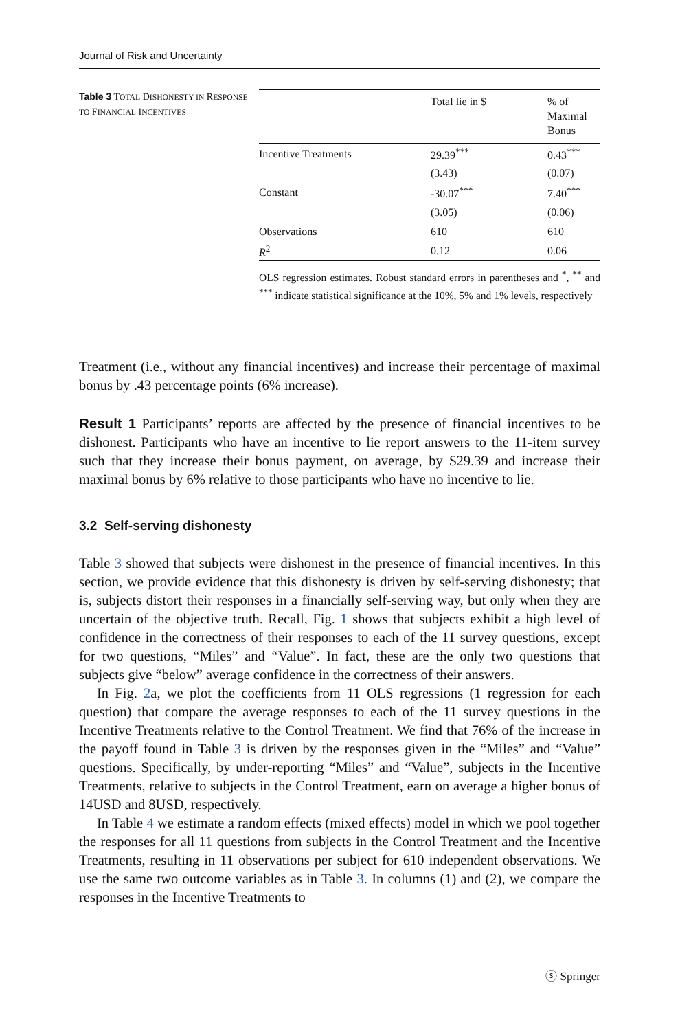Journal of Risk and Uncertainty
Table 3 TOTAL DISHONESTY IN RESPONSE TO FINANCIAL INCENTIVES
| | Total lie in $ | % of Maximal Bonus |
| --- | --- | --- |
| Incentive Treatments | 29.39<sup>***</sup> | 0.43<sup>***</sup> |
| | (3.43) | (0.07) |
| Constant | -30.07<sup>***</sup> | 7.40<sup>***</sup> |
| | (3.05) | (0.06) |
| Observations | 610 | 610 |
| R<sup>2</sup> | 0.12 | 0.06 |
OLS regression estimates. Robust standard errors in parentheses and <sup>*</sup>, <sup>**</sup> and <sup>***</sup> indicate statistical significance at the 10%, 5% and 1% levels, respectively
Treatment (i.e., without any financial incentives) and increase their percentage of maximal bonus by .43 percentage points (6% increase).
Result 1 Participants’ reports are affected by the presence of financial incentives to be dishonest. Participants who have an incentive to lie report answers to the 11-item survey such that they increase their bonus payment, on average, by $29.39 and increase their maximal bonus by 6% relative to those participants who have no incentive to lie.
3.2 Self-serving dishonesty
Table 3 showed that subjects were dishonest in the presence of financial incentives. In this section, we provide evidence that this dishonesty is driven by self-serving dishonesty; that is, subjects distort their responses in a financially self-serving way, but only when they are uncertain of the objective truth. Recall, Fig. 1 shows that subjects exhibit a high level of confidence in the correctness of their responses to each of the 11 survey questions, except for two questions, “Miles” and “Value”. In fact, these are the only two questions that subjects give “below” average confidence in the correctness of their answers.
In Fig. 2a, we plot the coefficients from 11 OLS regressions (1 regression for each question) that compare the average responses to each of the 11 survey questions in the Incentive Treatments relative to the Control Treatment. We find that 76% of the increase in the payoff found in Table 3 is driven by the responses given in the “Miles” and “Value” questions. Specifically, by under-reporting “Miles” and “Value”, subjects in the Incentive Treatments, relative to subjects in the Control Treatment, earn on average a higher bonus of 14USD and 8USD, respectively.
In Table 4 we estimate a random effects (mixed effects) model in which we pool together the responses for all 11 questions from subjects in the Control Treatment and the Incentive Treatments, resulting in 11 observations per subject for 610 independent observations. We use the same two outcome variables as in Table 3. In columns (1) and (2), we compare the responses in the Incentive Treatments to
ⓢ Springer